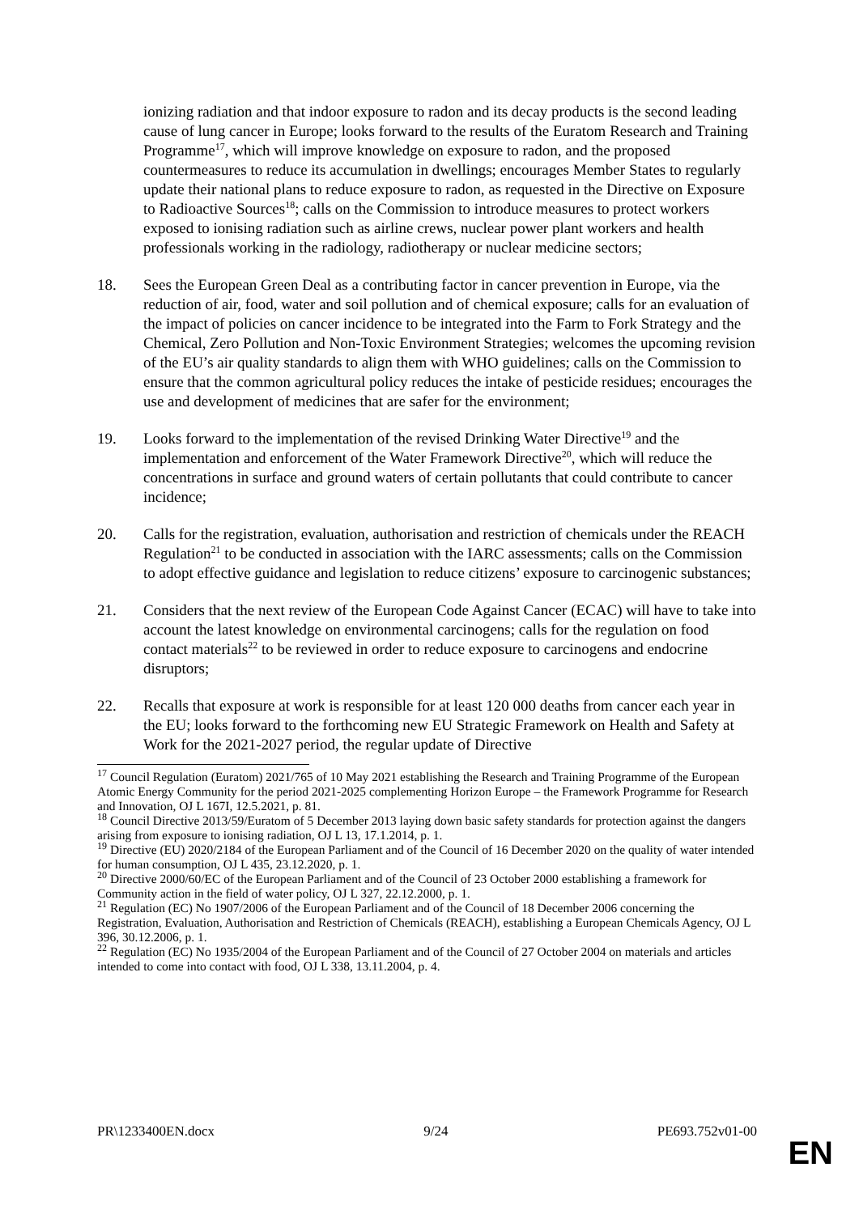ionizing radiation and that indoor exposure to radon and its decay products is the second leading cause of lung cancer in Europe; looks forward to the results of the Euratom Research and Training Programme<sup>17</sup>, which will improve knowledge on exposure to radon, and the proposed countermeasures to reduce its accumulation in dwellings; encourages Member States to regularly update their national plans to reduce exposure to radon, as requested in the Directive on Exposure to Radioactive Sources<sup>18</sup>; calls on the Commission to introduce measures to protect workers exposed to ionising radiation such as airline crews, nuclear power plant workers and health professionals working in the radiology, radiotherapy or nuclear medicine sectors;
18. Sees the European Green Deal as a contributing factor in cancer prevention in Europe, via the reduction of air, food, water and soil pollution and of chemical exposure; calls for an evaluation of the impact of policies on cancer incidence to be integrated into the Farm to Fork Strategy and the Chemical, Zero Pollution and Non-Toxic Environment Strategies; welcomes the upcoming revision of the EU’s air quality standards to align them with WHO guidelines; calls on the Commission to ensure that the common agricultural policy reduces the intake of pesticide residues; encourages the use and development of medicines that are safer for the environment;
19. Looks forward to the implementation of the revised Drinking Water Directive<sup>19</sup> and the implementation and enforcement of the Water Framework Directive<sup>20</sup>, which will reduce the concentrations in surface and ground waters of certain pollutants that could contribute to cancer incidence;
20. Calls for the registration, evaluation, authorisation and restriction of chemicals under the REACH Regulation<sup>21</sup> to be conducted in association with the IARC assessments; calls on the Commission to adopt effective guidance and legislation to reduce citizens’ exposure to carcinogenic substances;
21. Considers that the next review of the European Code Against Cancer (ECAC) will have to take into account the latest knowledge on environmental carcinogens; calls for the regulation on food contact materials<sup>22</sup> to be reviewed in order to reduce exposure to carcinogens and endocrine disruptors;
22. Recalls that exposure at work is responsible for at least 120 000 deaths from cancer each year in the EU; looks forward to the forthcoming new EU Strategic Framework on Health and Safety at Work for the 2021-2027 period, the regular update of Directive
<sup>17</sup> Council Regulation (Euratom) 2021/765 of 10 May 2021 establishing the Research and Training Programme of the European Atomic Energy Community for the period 2021-2025 complementing Horizon Europe – the Framework Programme for Research and Innovation, OJ L 167I, 12.5.2021, p. 81.
<sup>18</sup> Council Directive 2013/59/Euratom of 5 December 2013 laying down basic safety standards for protection against the dangers arising from exposure to ionising radiation, OJ L 13, 17.1.2014, p. 1.
<sup>19</sup> Directive (EU) 2020/2184 of the European Parliament and of the Council of 16 December 2020 on the quality of water intended for human consumption, OJ L 435, 23.12.2020, p. 1.
<sup>20</sup> Directive 2000/60/EC of the European Parliament and of the Council of 23 October 2000 establishing a framework for Community action in the field of water policy, OJ L 327, 22.12.2000, p. 1.
<sup>21</sup> Regulation (EC) No 1907/2006 of the European Parliament and of the Council of 18 December 2006 concerning the Registration, Evaluation, Authorisation and Restriction of Chemicals (REACH), establishing a European Chemicals Agency, OJ L 396, 30.12.2006, p. 1.
<sup>22</sup> Regulation (EC) No 1935/2004 of the European Parliament and of the Council of 27 October 2004 on materials and articles intended to come into contact with food, OJ L 338, 13.11.2004, p. 4.
PR\1233400EN.docx 9/24 PE693.752v01-00
EN